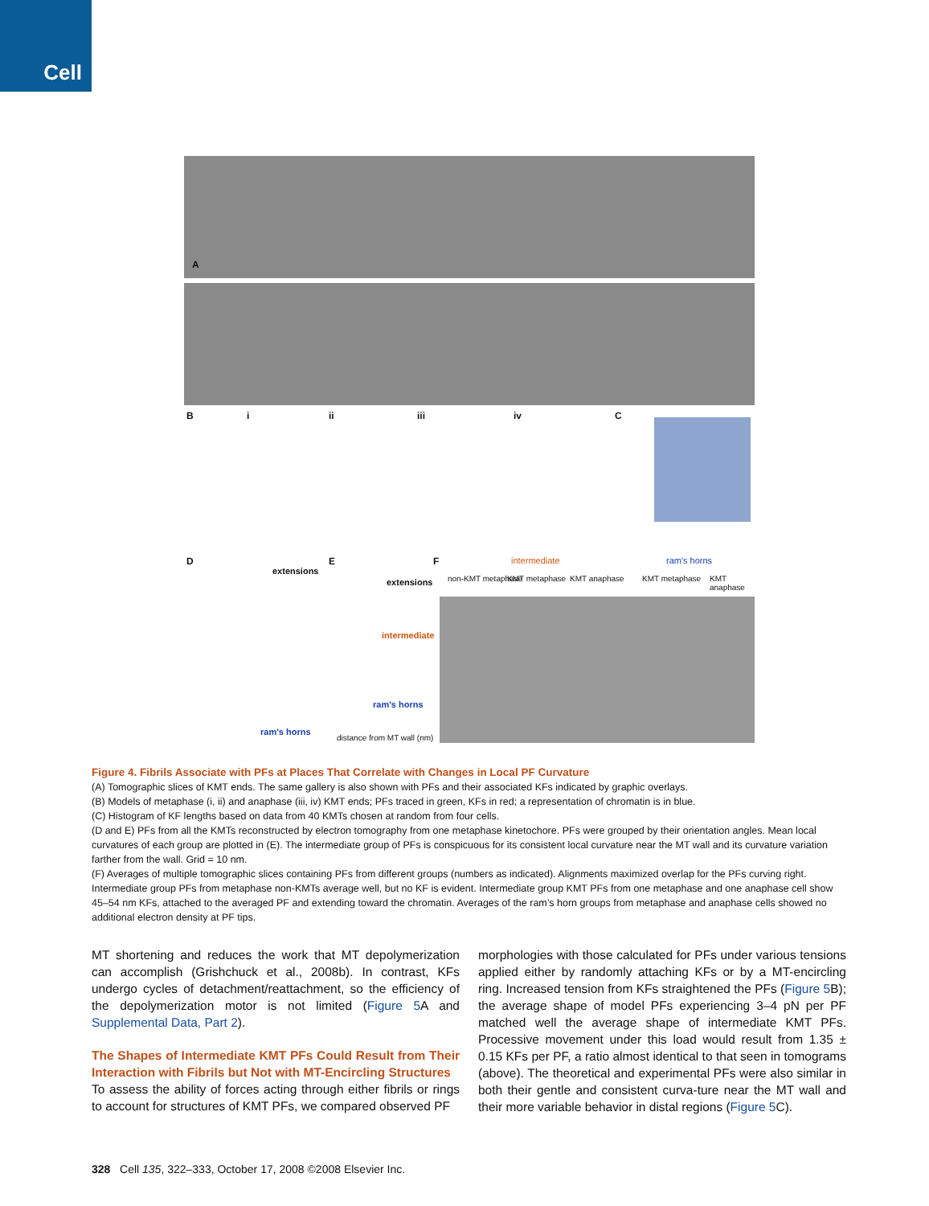Cell
A
B i ii iii iv C
D
extensions
ram's horns
E
extensions
intermediate
ram's horns
distance from MT wall (nm)
F intermediate ram's horns
non-KMT metaphase KMT metaphase KMT anaphase KMT metaphase KMT anaphase
Figure 4. Fibrils Associate with PFs at Places That Correlate with Changes in Local PF Curvature
(A) Tomographic slices of KMT ends. The same gallery is also shown with PFs and their associated KFs indicated by graphic overlays.
(B) Models of metaphase (i, ii) and anaphase (iii, iv) KMT ends; PFs traced in green, KFs in red; a representation of chromatin is in blue.
(C) Histogram of KF lengths based on data from 40 KMTs chosen at random from four cells.
(D and E) PFs from all the KMTs reconstructed by electron tomography from one metaphase kinetochore. PFs were grouped by their orientation angles. Mean local curvatures of each group are plotted in (E). The intermediate group of PFs is conspicuous for its consistent local curvature near the MT wall and its curvature variation farther from the wall. Grid = 10 nm.
(F) Averages of multiple tomographic slices containing PFs from different groups (numbers as indicated). Alignments maximized overlap for the PFs curving right. Intermediate group PFs from metaphase non-KMTs average well, but no KF is evident. Intermediate group KMT PFs from one metaphase and one anaphase cell show 45–54 nm KFs, attached to the averaged PF and extending toward the chromatin. Averages of the ram’s horn groups from metaphase and anaphase cells showed no additional electron density at PF tips.
MT shortening and reduces the work that MT depolymerization can accomplish (Grishchuck et al., 2008b). In contrast, KFs undergo cycles of detachment/reattachment, so the efficiency of the depolymerization motor is not limited (Figure 5 A and Supplemental Data, Part 2).
The Shapes of Intermediate KMT PFs Could Result from Their Interaction with Fibrils but Not with MT-Encircling Structures
To assess the ability of forces acting through either fibrils or rings to account for structures of KMT PFs, we compared observed PF
morphologies with those calculated for PFs under various tensions applied either by randomly attaching KFs or by a MT-encircling ring. Increased tension from KFs straightened the PFs (Figure 5 B); the average shape of model PFs experiencing 3–4 pN per PF matched well the average shape of intermediate KMT PFs. Processive movement under this load would result from 1.35 ± 0.15 KFs per PF, a ratio almost identical to that seen in tomograms (above). The theoretical and experimental PFs were also similar in both their gentle and consistent curva-ture near the MT wall and their more variable behavior in distal regions (Figure 5 C).
328 Cell 135, 322–333, October 17, 2008 ©2008 Elsevier Inc.